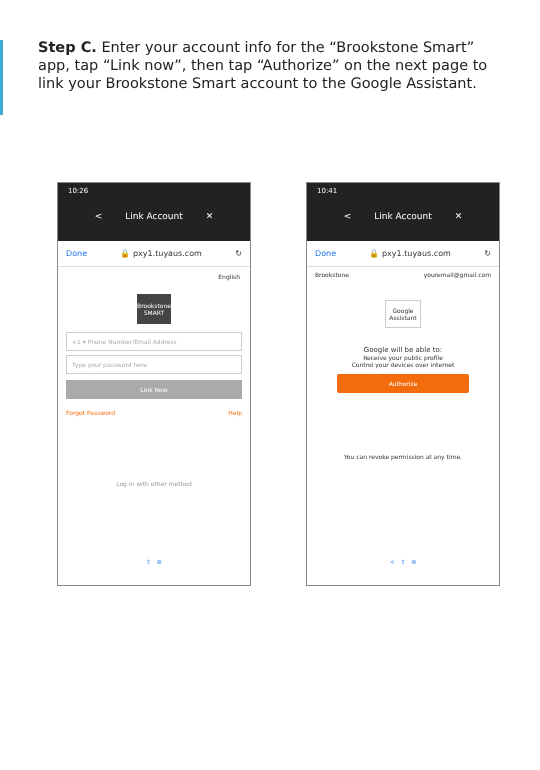Step C. Enter your account info for the “Brookstone Smart” app, tap “Link now”, then tap “Authorize” on the next page to link your Brookstone Smart account to the Google Assistant.
10:26
< Link Account ✕
Done 🔒 pxy1.tuyaus.com ↻
English
Brookstone SMART
+1 ▾ Phone Number/Email Address
Type your password here
Link Now
Forgot Password Help
Log in with other method
⇧ ⊘
10:41
< Link Account ✕
Done 🔒 pxy1.tuyaus.com ↻
Brookstone youremail@gmail.com
Google Assistant
Google will be able to:
Receive your public profile
Control your devices over internet
Authorize
You can revoke permission at any time.
< ⇧ ⊘